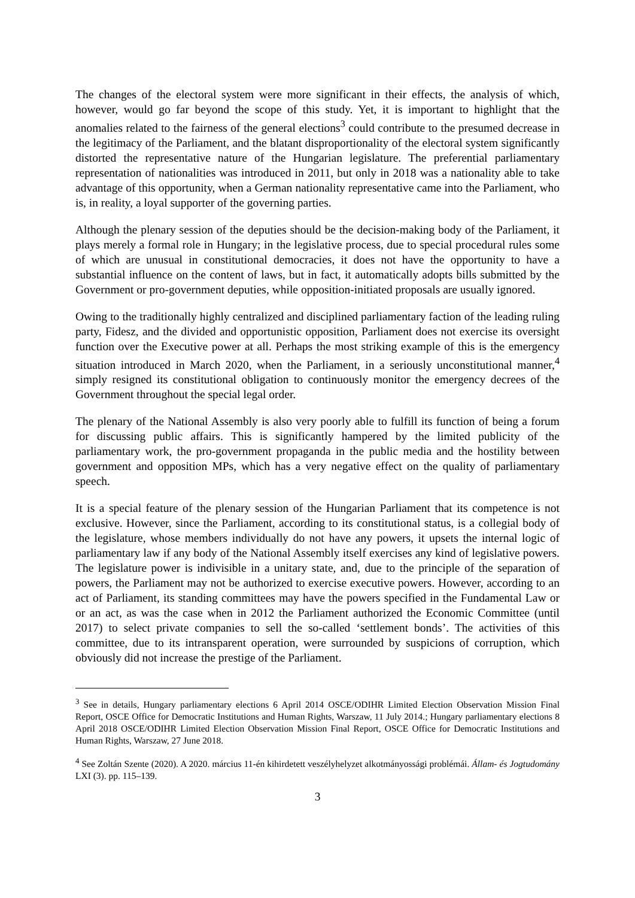The changes of the electoral system were more significant in their effects, the analysis of which, however, would go far beyond the scope of this study. Yet, it is important to highlight that the anomalies related to the fairness of the general elections<sup>3</sup> could contribute to the presumed decrease in the legitimacy of the Parliament, and the blatant disproportionality of the electoral system significantly distorted the representative nature of the Hungarian legislature. The preferential parliamentary representation of nationalities was introduced in 2011, but only in 2018 was a nationality able to take advantage of this opportunity, when a German nationality representative came into the Parliament, who is, in reality, a loyal supporter of the governing parties.
Although the plenary session of the deputies should be the decision-making body of the Parliament, it plays merely a formal role in Hungary; in the legislative process, due to special procedural rules some of which are unusual in constitutional democracies, it does not have the opportunity to have a substantial influence on the content of laws, but in fact, it automatically adopts bills submitted by the Government or pro-government deputies, while opposition-initiated proposals are usually ignored.
Owing to the traditionally highly centralized and disciplined parliamentary faction of the leading ruling party, Fidesz, and the divided and opportunistic opposition, Parliament does not exercise its oversight function over the Executive power at all. Perhaps the most striking example of this is the emergency situation introduced in March 2020, when the Parliament, in a seriously unconstitutional manner,<sup>4</sup> simply resigned its constitutional obligation to continuously monitor the emergency decrees of the Government throughout the special legal order.
The plenary of the National Assembly is also very poorly able to fulfill its function of being a forum for discussing public affairs. This is significantly hampered by the limited publicity of the parliamentary work, the pro-government propaganda in the public media and the hostility between government and opposition MPs, which has a very negative effect on the quality of parliamentary speech.
It is a special feature of the plenary session of the Hungarian Parliament that its competence is not exclusive. However, since the Parliament, according to its constitutional status, is a collegial body of the legislature, whose members individually do not have any powers, it upsets the internal logic of parliamentary law if any body of the National Assembly itself exercises any kind of legislative powers. The legislature power is indivisible in a unitary state, and, due to the principle of the separation of powers, the Parliament may not be authorized to exercise executive powers. However, according to an act of Parliament, its standing committees may have the powers specified in the Fundamental Law or or an act, as was the case when in 2012 the Parliament authorized the Economic Committee (until 2017) to select private companies to sell the so-called ‘settlement bonds’. The activities of this committee, due to its intransparent operation, were surrounded by suspicions of corruption, which obviously did not increase the prestige of the Parliament.
<sup>3</sup> See in details, Hungary parliamentary elections 6 April 2014 OSCE/ODIHR Limited Election Observation Mission Final Report, OSCE Office for Democratic Institutions and Human Rights, Warszaw, 11 July 2014.; Hungary parliamentary elections 8 April 2018 OSCE/ODIHR Limited Election Observation Mission Final Report, OSCE Office for Democratic Institutions and Human Rights, Warszaw, 27 June 2018.
<sup>4</sup> See Zoltán Szente (2020). A 2020. március 11-én kihirdetett veszélyhelyzet alkotmányossági problémái. Állam- és Jogtudomány LXI (3). pp. 115–139.
3